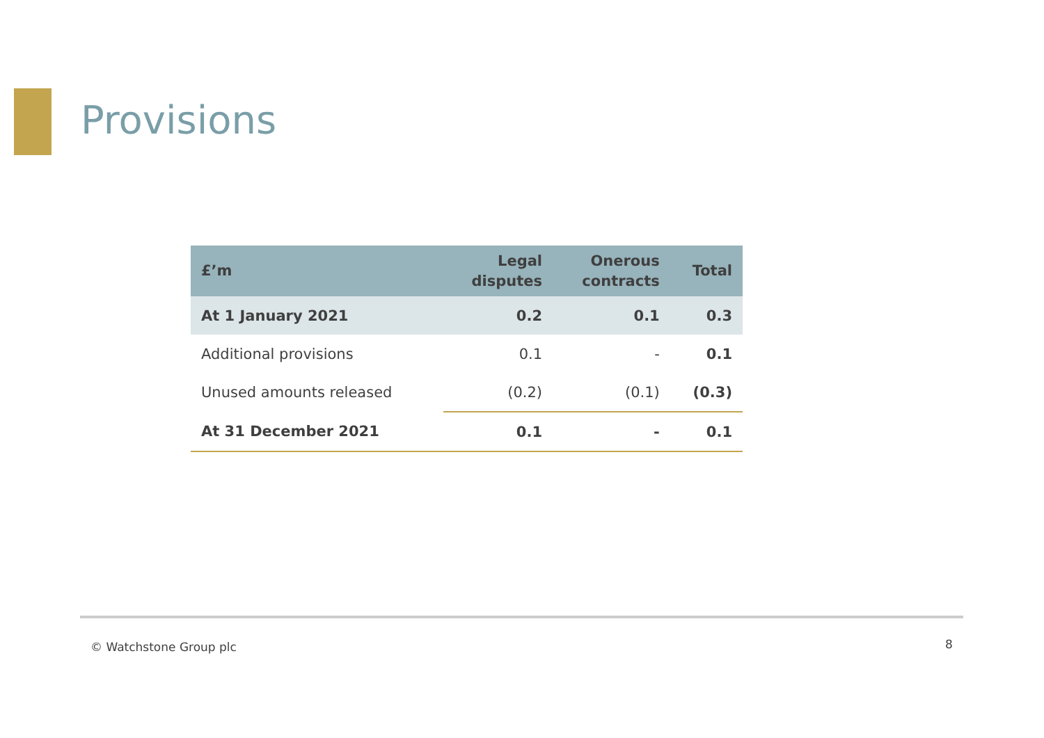Provisions
| £’m | Legal disputes | Onerous contracts | Total |
| --- | --- | --- | --- |
| At 1 January 2021 | 0.2 | 0.1 | 0.3 |
| Additional provisions | 0.1 | - | 0.1 |
| Unused amounts released | (0.2) | (0.1) | (0.3) |
| At 31 December 2021 | 0.1 | - | 0.1 |
© Watchstone Group plc 8